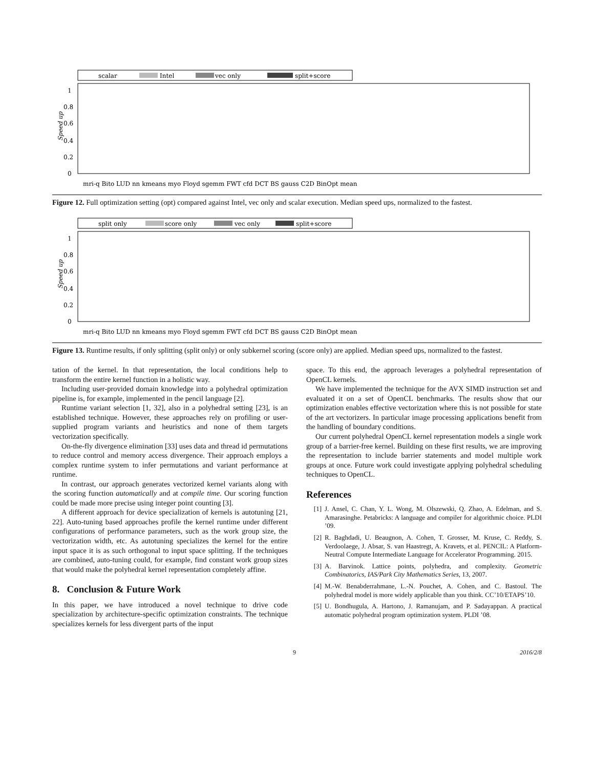scalar
Intel
vec only
split+score
Speed up
0
0.2
0.4
0.6
0.8
1
mri-q Bito LUD nn kmeans myo Floyd sgemm FWT cfd DCT BS gauss C2D BinOpt mean
Figure 12. Full optimization setting (opt) compared against Intel, vec only and scalar execution. Median speed ups, normalized to the fastest.
split only
score only
vec only
split+score
Speed up
0
0.2
0.4
0.6
0.8
1
mri-q Bito LUD nn kmeans myo Floyd sgemm FWT cfd DCT BS gauss C2D BinOpt mean
Figure 13. Runtime results, if only splitting (split only) or only subkernel scoring (score only) are applied. Median speed ups, normalized to the fastest.
tation of the kernel. In that representation, the local conditions help to transform the entire kernel function in a holistic way.
Including user-provided domain knowledge into a polyhedral optimization pipeline is, for example, implemented in the pencil language [2].
Runtime variant selection [1, 32], also in a polyhedral setting [23], is an established technique. However, these approaches rely on profiling or user-supplied program variants and heuristics and none of them targets vectorization specifically.
On-the-fly divergence elimination [33] uses data and thread id permutations to reduce control and memory access divergence. Their approach employs a complex runtime system to infer permutations and variant performance at runtime.
In contrast, our approach generates vectorized kernel variants along with the scoring function automatically and at compile time. Our scoring function could be made more precise using integer point counting [3].
A different approach for device specialization of kernels is autotuning [21, 22]. Auto-tuning based approaches profile the kernel runtime under different configurations of performance parameters, such as the work group size, the vectorization width, etc. As autotuning specializes the kernel for the entire input space it is as such orthogonal to input space splitting. If the techniques are combined, auto-tuning could, for example, find constant work group sizes that would make the polyhedral kernel representation completely affine.
8. Conclusion & Future Work
In this paper, we have introduced a novel technique to drive code specialization by architecture-specific optimization constraints. The technique specializes kernels for less divergent parts of the input
space. To this end, the approach leverages a polyhedral representation of OpenCL kernels.
We have implemented the technique for the AVX SIMD instruction set and evaluated it on a set of OpenCL benchmarks. The results show that our optimization enables effective vectorization where this is not possible for state of the art vectorizers. In particular image processing applications benefit from the handling of boundary conditions.
Our current polyhedral OpenCL kernel representation models a single work group of a barrier-free kernel. Building on these first results, we are improving the representation to include barrier statements and model multiple work groups at once. Future work could investigate applying polyhedral scheduling techniques to OpenCL.
References
[1] J. Ansel, C. Chan, Y. L. Wong, M. Olszewski, Q. Zhao, A. Edelman, and S. Amarasinghe. Petabricks: A language and compiler for algorithmic choice. PLDI ’09.
[2] R. Baghdadi, U. Beaugnon, A. Cohen, T. Grosser, M. Kruse, C. Reddy, S. Verdoolaege, J. Absar, S. van Haastregt, A. Kravets, et al. PENCIL: A Platform-Neutral Compute Intermediate Language for Accelerator Programming. 2015.
[3] A. Barvinok. Lattice points, polyhedra, and complexity. Geometric Combinatorics, IAS/Park City Mathematics Series, 13, 2007.
[4] M.-W. Benabderrahmane, L.-N. Pouchet, A. Cohen, and C. Bastoul. The polyhedral model is more widely applicable than you think. CC’10/ETAPS’10.
[5] U. Bondhugula, A. Hartono, J. Ramanujam, and P. Sadayappan. A practical automatic polyhedral program optimization system. PLDI ’08.
9 2016/2/8